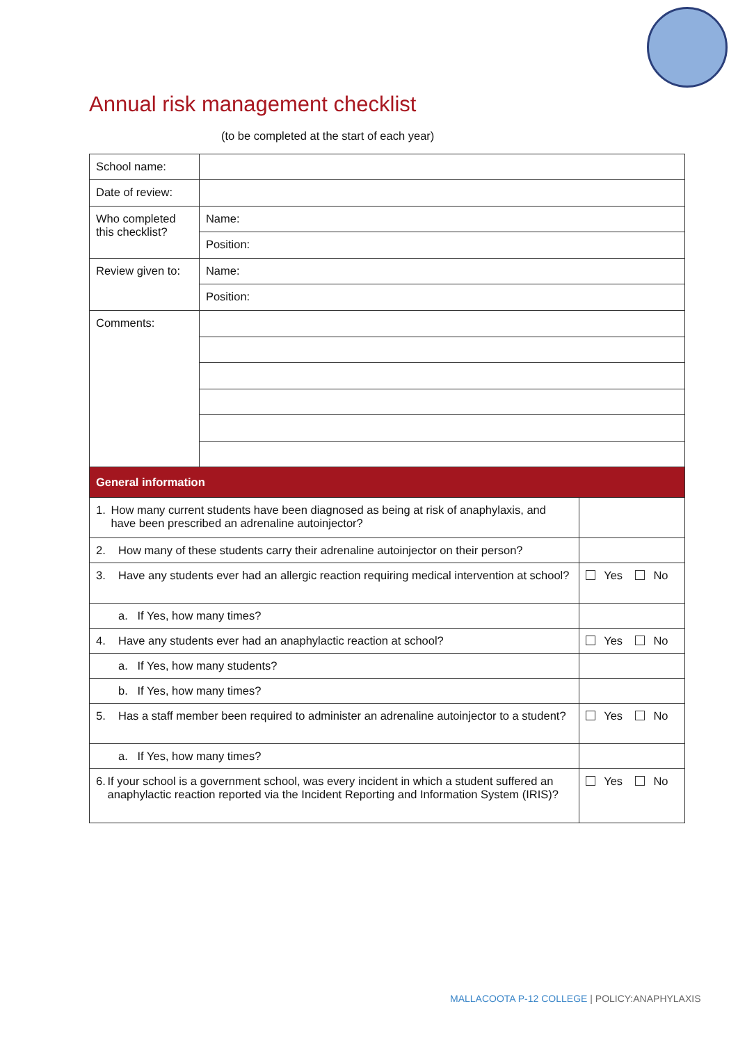Annual risk management checklist
(to be completed at the start of each year)
| School name: | | |
| Date of review: | | |
| Who completed this checklist? | Name: | |
| | Position: | |
| Review given to: | Name: | |
| | Position: | |
| Comments: | | |
| General information | | |
| 1. How many current students have been diagnosed as being at risk of anaphylaxis, and have been prescribed an adrenaline autoinjector? | | |
| 2. How many of these students carry their adrenaline autoinjector on their person? | | |
| 3. Have any students ever had an allergic reaction requiring medical intervention at school? | | Yes No |
| a. If Yes, how many times? | | |
| 4. Have any students ever had an anaphylactic reaction at school? | | Yes No |
| a. If Yes, how many students? | | |
| b. If Yes, how many times? | | |
| 5. Has a staff member been required to administer an adrenaline autoinjector to a student? | | Yes No |
| a. If Yes, how many times? | | |
| 6. If your school is a government school, was every incident in which a student suffered an anaphylactic reaction reported via the Incident Reporting and Information System (IRIS)? | | Yes No |
MALLACOOTA P-12 COLLEGE | POLICY:ANAPHYLAXIS